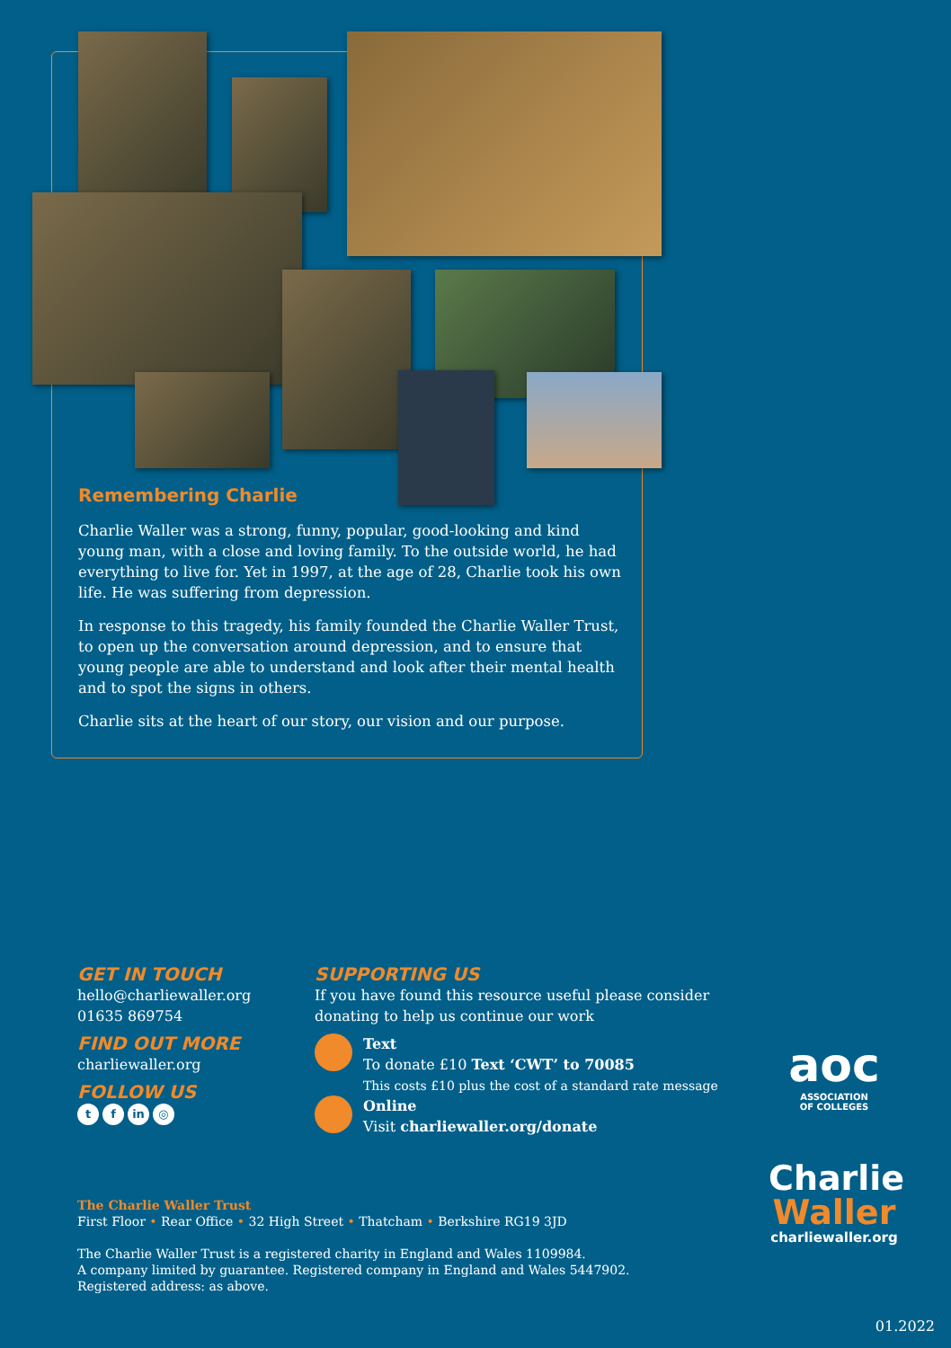Remembering Charlie
Charlie Waller was a strong, funny, popular, good-looking and kind young man, with a close and loving family. To the outside world, he had everything to live for. Yet in 1997, at the age of 28, Charlie took his own life. He was suffering from depression.
In response to this tragedy, his family founded the Charlie Waller Trust, to open up the conversation around depression, and to ensure that young people are able to understand and look after their mental health and to spot the signs in others.
Charlie sits at the heart of our story, our vision and our purpose.
GET IN TOUCH
hello@charliewaller.org
01635 869754
FIND OUT MORE
charliewaller.org
FOLLOW US
t f in ◎
SUPPORTING US
If you have found this resource useful please consider donating to help us continue our work
Text
To donate £10 Text ‘CWT’ to 70085
This costs £10 plus the cost of a standard rate message
Online
Visit charliewaller.org/donate
The Charlie Waller Trust
First Floor • Rear Office • 32 High Street • Thatcham • Berkshire RG19 3JD
The Charlie Waller Trust is a registered charity in England and Wales 1109984.
A company limited by guarantee. Registered company in England and Wales 5447902.
Registered address: as above.
aoc
ASSOCIATION
OF COLLEGES
Charlie
Waller
charliewaller.org
01.2022